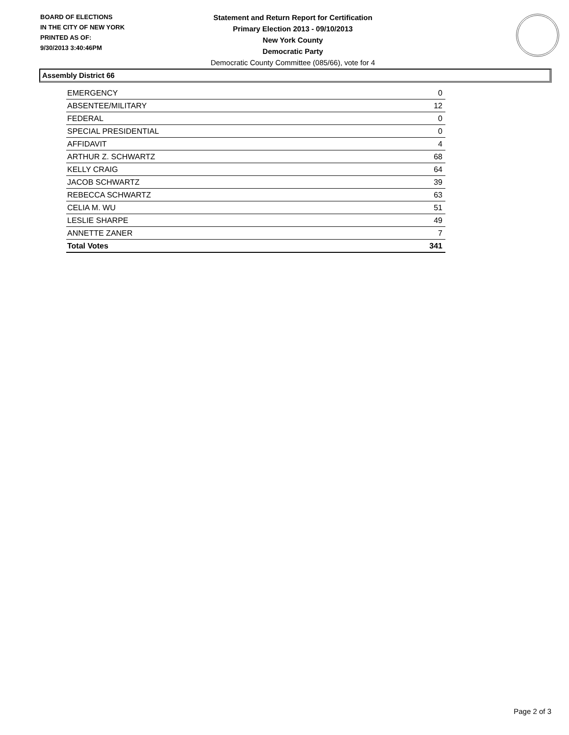BOARD OF ELECTIONS
IN THE CITY OF NEW YORK
PRINTED AS OF:
9/30/2013 3:40:46PM
Statement and Return Report for Certification
Primary Election 2013 - 09/10/2013
New York County
Democratic Party
Democratic County Committee (085/66), vote for 4
Assembly District 66
| EMERGENCY | 0 |
| ABSENTEE/MILITARY | 12 |
| FEDERAL | 0 |
| SPECIAL PRESIDENTIAL | 0 |
| AFFIDAVIT | 4 |
| ARTHUR Z. SCHWARTZ | 68 |
| KELLY CRAIG | 64 |
| JACOB SCHWARTZ | 39 |
| REBECCA SCHWARTZ | 63 |
| CELIA M. WU | 51 |
| LESLIE SHARPE | 49 |
| ANNETTE ZANER | 7 |
| Total Votes | 341 |
Page 2 of 3